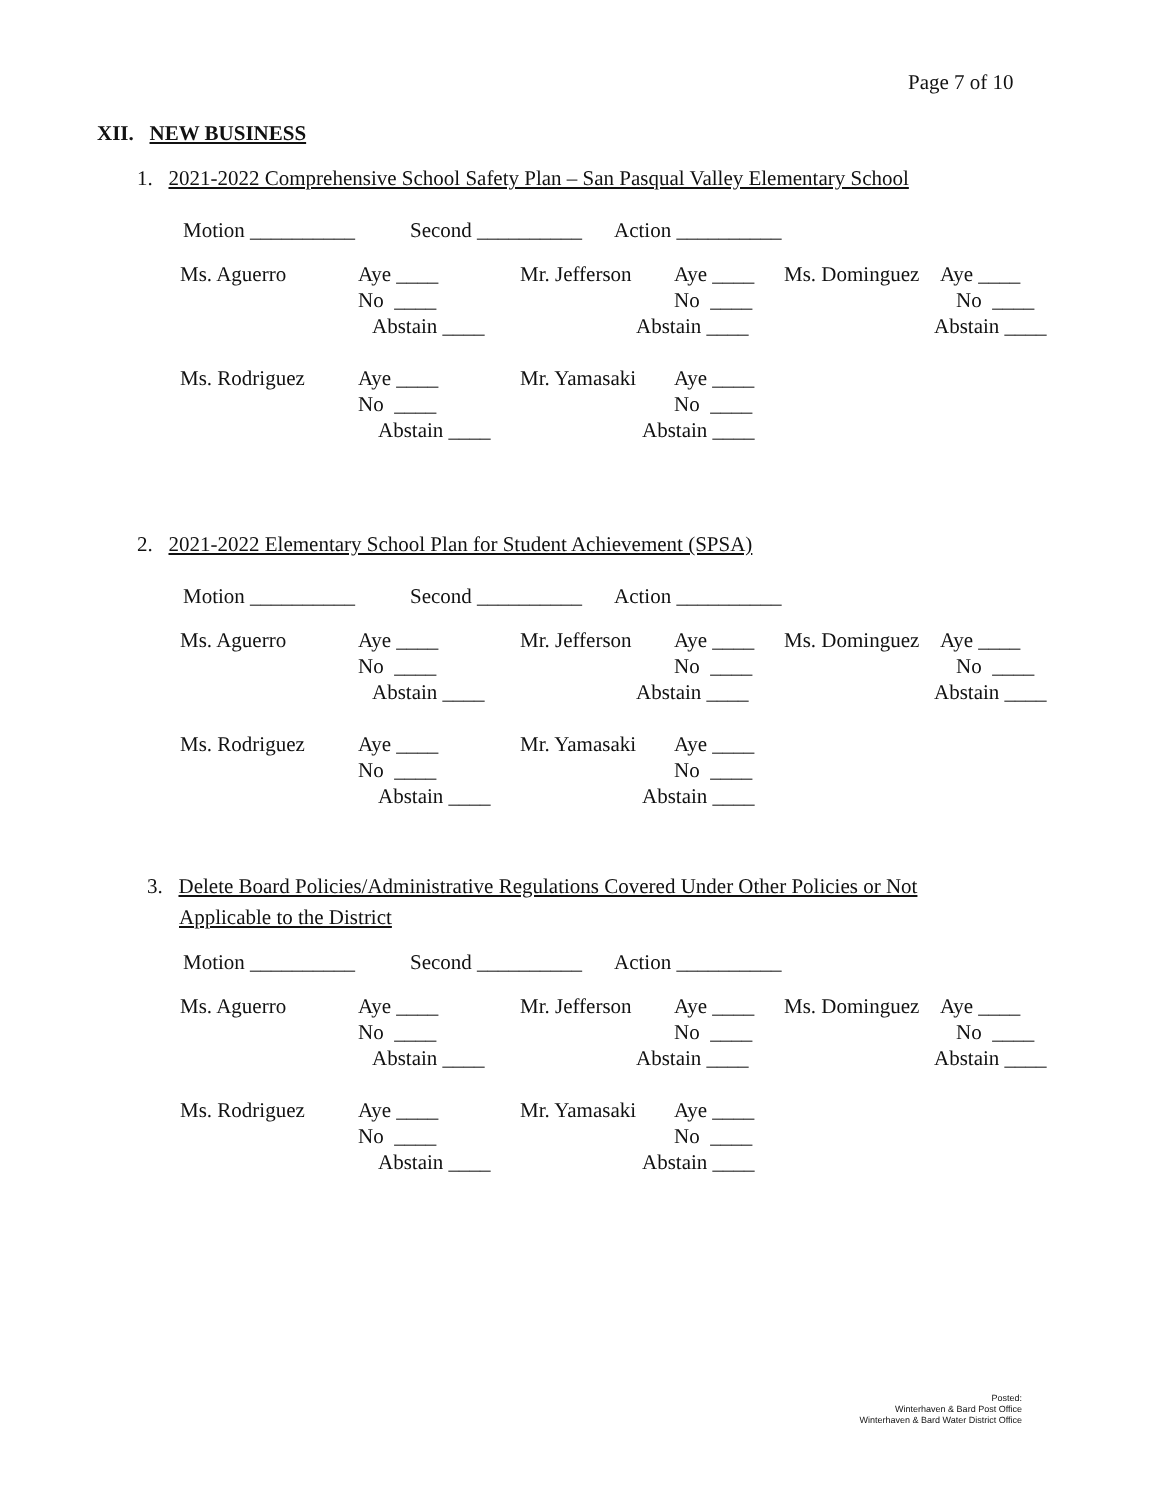Page 7 of 10
XII. NEW BUSINESS
1. 2021-2022 Comprehensive School Safety Plan – San Pasqual Valley Elementary School
Motion __________ Second __________ Action __________
Ms. Aguerro Aye ____ Mr. Jefferson Aye ____ Ms. Dominguez Aye ____
No ____ No ____ No ____
Abstain ____ Abstain ____ Abstain ____
Ms. Rodriguez Aye ____ Mr. Yamasaki Aye ____
No ____ No ____
Abstain ____ Abstain ____
2. 2021-2022 Elementary School Plan for Student Achievement (SPSA)
Motion __________ Second __________ Action __________
Ms. Aguerro Aye ____ Mr. Jefferson Aye ____ Ms. Dominguez Aye ____
No ____ No ____ No ____
Abstain ____ Abstain ____ Abstain ____
Ms. Rodriguez Aye ____ Mr. Yamasaki Aye ____
No ____ No ____
Abstain ____ Abstain ____
3. Delete Board Policies/Administrative Regulations Covered Under Other Policies or Not
Applicable to the District
Motion __________ Second __________ Action __________
Ms. Aguerro Aye ____ Mr. Jefferson Aye ____ Ms. Dominguez Aye ____
No ____ No ____ No ____
Abstain ____ Abstain ____ Abstain ____
Ms. Rodriguez Aye ____ Mr. Yamasaki Aye ____
No ____ No ____
Abstain ____ Abstain ____
Posted:
Winterhaven & Bard Post Office
Winterhaven & Bard Water District Office